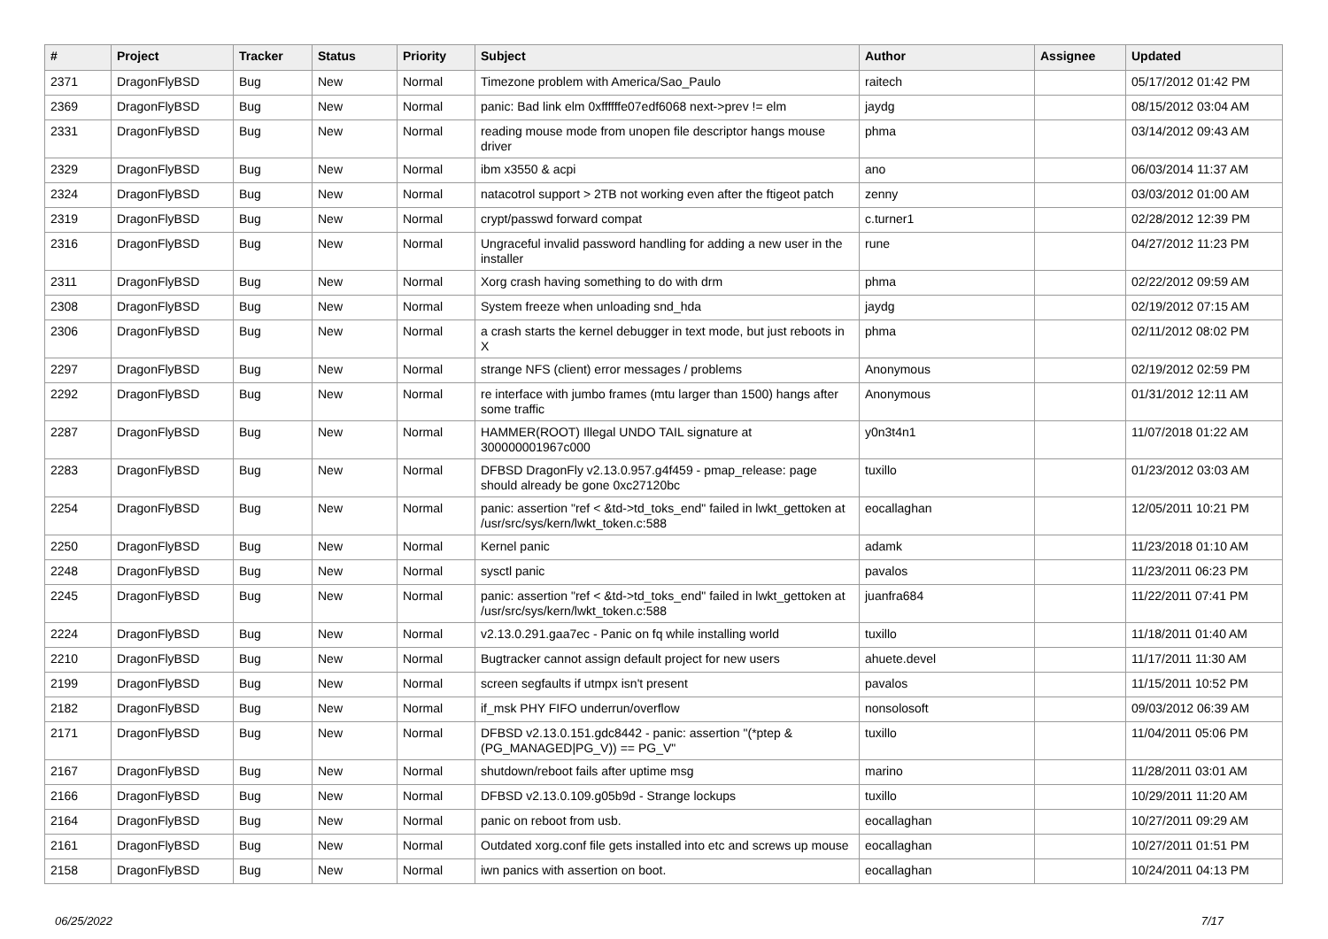| # | Project | Tracker | Status | Priority | Subject | Author | Assignee | Updated |
| --- | --- | --- | --- | --- | --- | --- | --- | --- |
| 2371 | DragonFlyBSD | Bug | New | Normal | Timezone problem with America/Sao_Paulo | raitech | | 05/17/2012 01:42 PM |
| 2369 | DragonFlyBSD | Bug | New | Normal | panic: Bad link elm 0xffffffe07edf6068 next->prev != elm | jaydg | | 08/15/2012 03:04 AM |
| 2331 | DragonFlyBSD | Bug | New | Normal | reading mouse mode from unopen file descriptor hangs mouse driver | phma | | 03/14/2012 09:43 AM |
| 2329 | DragonFlyBSD | Bug | New | Normal | ibm x3550 & acpi | ano | | 06/03/2014 11:37 AM |
| 2324 | DragonFlyBSD | Bug | New | Normal | natacotrol support > 2TB not working even after the ftigeot patch | zenny | | 03/03/2012 01:00 AM |
| 2319 | DragonFlyBSD | Bug | New | Normal | crypt/passwd forward compat | c.turner1 | | 02/28/2012 12:39 PM |
| 2316 | DragonFlyBSD | Bug | New | Normal | Ungraceful invalid password handling for adding a new user in the installer | rune | | 04/27/2012 11:23 PM |
| 2311 | DragonFlyBSD | Bug | New | Normal | Xorg crash having something to do with drm | phma | | 02/22/2012 09:59 AM |
| 2308 | DragonFlyBSD | Bug | New | Normal | System freeze when unloading snd_hda | jaydg | | 02/19/2012 07:15 AM |
| 2306 | DragonFlyBSD | Bug | New | Normal | a crash starts the kernel debugger in text mode, but just reboots in X | phma | | 02/11/2012 08:02 PM |
| 2297 | DragonFlyBSD | Bug | New | Normal | strange NFS (client) error messages / problems | Anonymous | | 02/19/2012 02:59 PM |
| 2292 | DragonFlyBSD | Bug | New | Normal | re interface with jumbo frames (mtu larger than 1500) hangs after some traffic | Anonymous | | 01/31/2012 12:11 AM |
| 2287 | DragonFlyBSD | Bug | New | Normal | HAMMER(ROOT) Illegal UNDO TAIL signature at 300000001967c000 | y0n3t4n1 | | 11/07/2018 01:22 AM |
| 2283 | DragonFlyBSD | Bug | New | Normal | DFBSD DragonFly v2.13.0.957.g4f459 - pmap_release: page should already be gone 0xc27120bc | tuxillo | | 01/23/2012 03:03 AM |
| 2254 | DragonFlyBSD | Bug | New | Normal | panic: assertion "ref < &td->td_toks_end" failed in lwkt_gettoken at /usr/src/sys/kern/lwkt_token.c:588 | eocallaghan | | 12/05/2011 10:21 PM |
| 2250 | DragonFlyBSD | Bug | New | Normal | Kernel panic | adamk | | 11/23/2018 01:10 AM |
| 2248 | DragonFlyBSD | Bug | New | Normal | sysctl panic | pavalos | | 11/23/2011 06:23 PM |
| 2245 | DragonFlyBSD | Bug | New | Normal | panic: assertion "ref < &td->td_toks_end" failed in lwkt_gettoken at /usr/src/sys/kern/lwkt_token.c:588 | juanfra684 | | 11/22/2011 07:41 PM |
| 2224 | DragonFlyBSD | Bug | New | Normal | v2.13.0.291.gaa7ec - Panic on fq while installing world | tuxillo | | 11/18/2011 01:40 AM |
| 2210 | DragonFlyBSD | Bug | New | Normal | Bugtracker cannot assign default project for new users | ahuete.devel | | 11/17/2011 11:30 AM |
| 2199 | DragonFlyBSD | Bug | New | Normal | screen segfaults if utmpx isn't present | pavalos | | 11/15/2011 10:52 PM |
| 2182 | DragonFlyBSD | Bug | New | Normal | if_msk PHY FIFO underrun/overflow | nonsolosoft | | 09/03/2012 06:39 AM |
| 2171 | DragonFlyBSD | Bug | New | Normal | DFBSD v2.13.0.151.gdc8442 - panic: assertion "(*ptep & (PG_MANAGED/PG_V)) == PG_V" | tuxillo | | 11/04/2011 05:06 PM |
| 2167 | DragonFlyBSD | Bug | New | Normal | shutdown/reboot fails after uptime msg | marino | | 11/28/2011 03:01 AM |
| 2166 | DragonFlyBSD | Bug | New | Normal | DFBSD v2.13.0.109.g05b9d - Strange lockups | tuxillo | | 10/29/2011 11:20 AM |
| 2164 | DragonFlyBSD | Bug | New | Normal | panic on reboot from usb. | eocallaghan | | 10/27/2011 09:29 AM |
| 2161 | DragonFlyBSD | Bug | New | Normal | Outdated xorg.conf file gets installed into etc and screws up mouse | eocallaghan | | 10/27/2011 01:51 PM |
| 2158 | DragonFlyBSD | Bug | New | Normal | iwn panics with assertion on boot. | eocallaghan | | 10/24/2011 04:13 PM |
06/25/2022 7/17